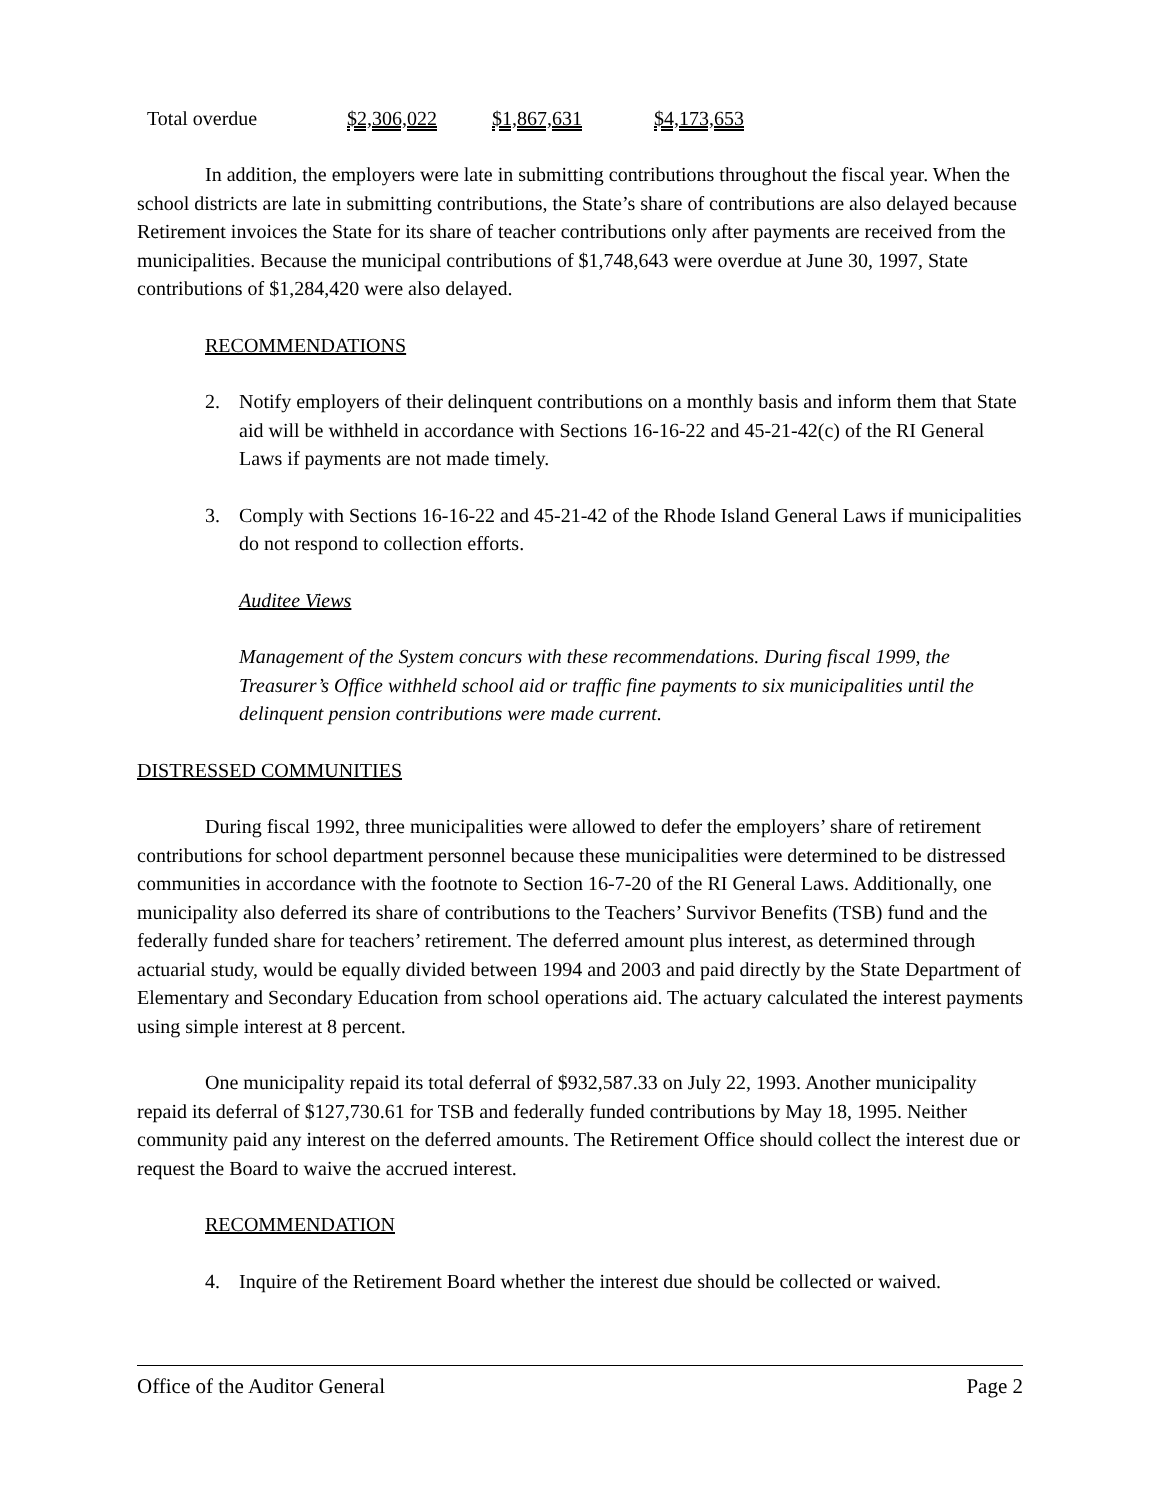| Total overdue | $2,306,022 | $1,867,631 | $4,173,653 |
In addition, the employers were late in submitting contributions throughout the fiscal year. When the school districts are late in submitting contributions, the State’s share of contributions are also delayed because Retirement invoices the State for its share of teacher contributions only after payments are received from the municipalities. Because the municipal contributions of $1,748,643 were overdue at June 30, 1997, State contributions of $1,284,420 were also delayed.
RECOMMENDATIONS
2. Notify employers of their delinquent contributions on a monthly basis and inform them that State aid will be withheld in accordance with Sections 16-16-22 and 45-21-42(c) of the RI General Laws if payments are not made timely.
3. Comply with Sections 16-16-22 and 45-21-42 of the Rhode Island General Laws if municipalities do not respond to collection efforts.
Auditee Views
Management of the System concurs with these recommendations. During fiscal 1999, the Treasurer’s Office withheld school aid or traffic fine payments to six municipalities until the delinquent pension contributions were made current.
DISTRESSED COMMUNITIES
During fiscal 1992, three municipalities were allowed to defer the employers’ share of retirement contributions for school department personnel because these municipalities were determined to be distressed communities in accordance with the footnote to Section 16-7-20 of the RI General Laws. Additionally, one municipality also deferred its share of contributions to the Teachers’ Survivor Benefits (TSB) fund and the federally funded share for teachers’ retirement. The deferred amount plus interest, as determined through actuarial study, would be equally divided between 1994 and 2003 and paid directly by the State Department of Elementary and Secondary Education from school operations aid. The actuary calculated the interest payments using simple interest at 8 percent.
One municipality repaid its total deferral of $932,587.33 on July 22, 1993. Another municipality repaid its deferral of $127,730.61 for TSB and federally funded contributions by May 18, 1995. Neither community paid any interest on the deferred amounts. The Retirement Office should collect the interest due or request the Board to waive the accrued interest.
RECOMMENDATION
4. Inquire of the Retirement Board whether the interest due should be collected or waived.
Office of the Auditor General Page 2